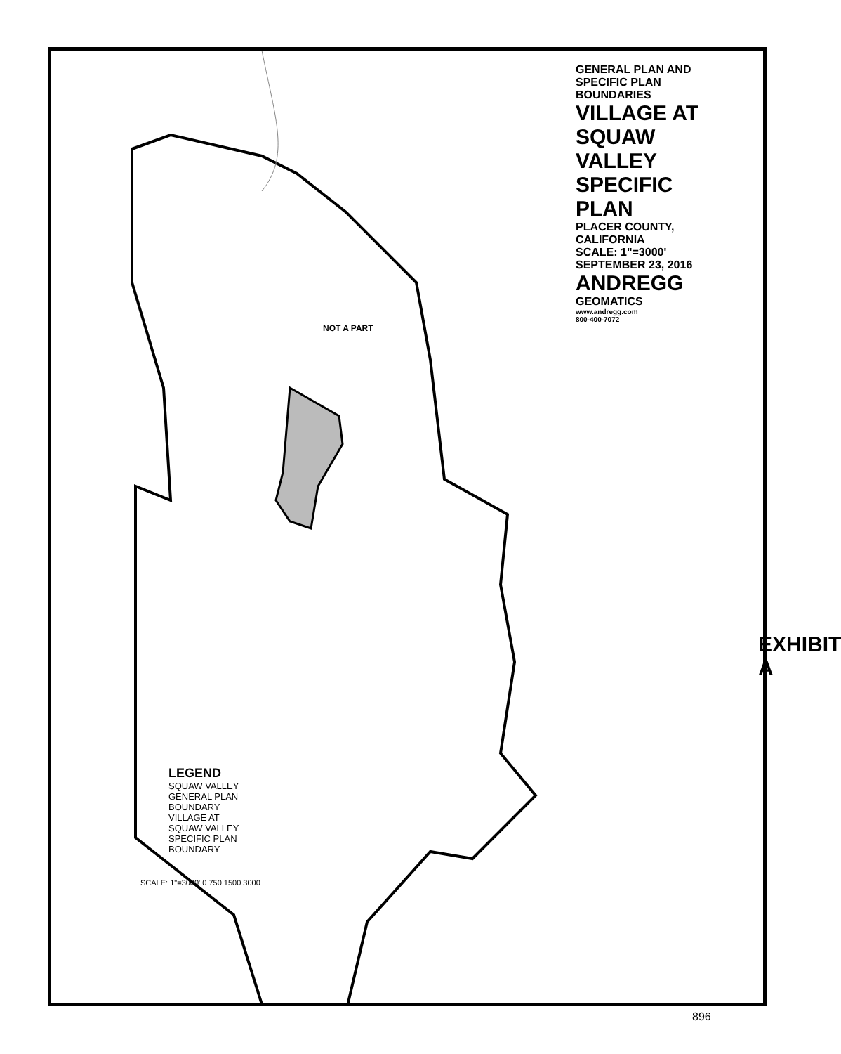GENERAL PLAN AND SPECIFIC PLAN BOUNDARIES
VILLAGE AT SQUAW VALLEY SPECIFIC PLAN
PLACER COUNTY, CALIFORNIA
SCALE: 1"=3000' SEPTEMBER 23, 2016
ANDREGG
GEOMATICS
www.andregg.com
800-400-7072
NOT A PART
LEGEND
SQUAW VALLEY GENERAL PLAN BOUNDARY
VILLAGE AT SQUAW VALLEY SPECIFIC PLAN BOUNDARY
SCALE: 1"=3000' 0 750 1500 3000
EXHIBIT A
896